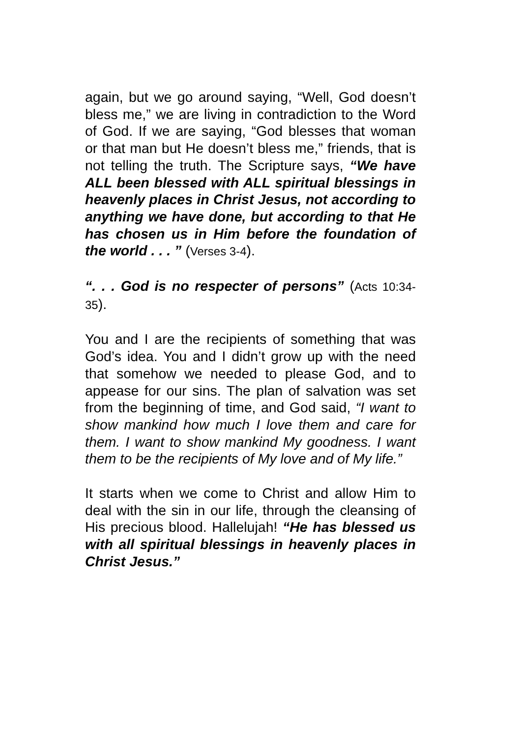again, but we go around saying, “Well, God doesn’t bless me,” we are living in contradiction to the Word of God. If we are saying, “God blesses that woman or that man but He doesn’t bless me,” friends, that is not telling the truth. The Scripture says, “We have ALL been blessed with ALL spiritual blessings in heavenly places in Christ Jesus, not according to anything we have done, but according to that He has chosen us in Him before the foundation of the world . . . ” (Verses 3-4).
“. . . God is no respecter of persons” (Acts 10:34-35).
You and I are the recipients of something that was God’s idea. You and I didn’t grow up with the need that somehow we needed to please God, and to appease for our sins. The plan of salvation was set from the beginning of time, and God said, “I want to show mankind how much I love them and care for them. I want to show mankind My goodness. I want them to be the recipients of My love and of My life.”
It starts when we come to Christ and allow Him to deal with the sin in our life, through the cleansing of His precious blood. Hallelujah! “He has blessed us with all spiritual blessings in heavenly places in Christ Jesus.”